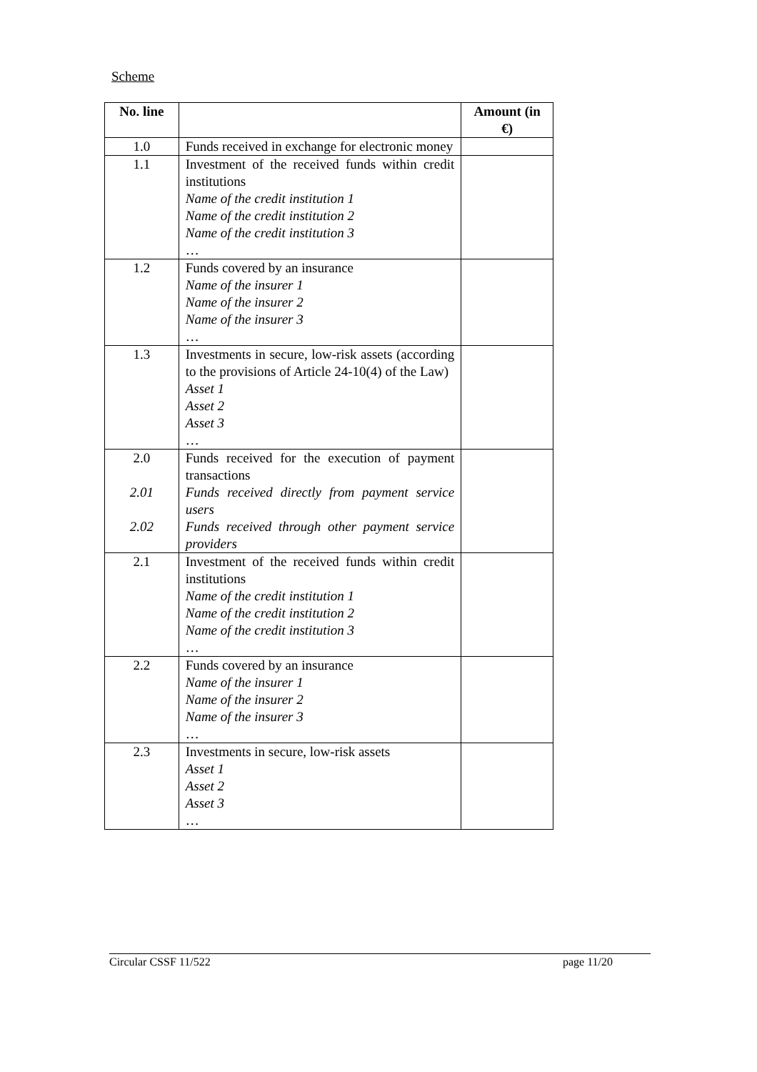Scheme
| No. line | | Amount (in €) |
| --- | --- | --- |
| 1.0 | Funds received in exchange for electronic money | |
| 1.1 | Investment of the received funds within credit institutions Name of the credit institution 1 Name of the credit institution 2 Name of the credit institution 3 … | |
| 1.2 | Funds covered by an insurance Name of the insurer 1 Name of the insurer 2 Name of the insurer 3 … | |
| 1.3 | Investments in secure, low-risk assets (according to the provisions of Article 24-10(4) of the Law) Asset 1 Asset 2 Asset 3 … | |
| 2.0 2.01 2.02 | Funds received for the execution of payment transactions Funds received directly from payment service users Funds received through other payment service providers | |
| 2.1 | Investment of the received funds within credit institutions Name of the credit institution 1 Name of the credit institution 2 Name of the credit institution 3 … | |
| 2.2 | Funds covered by an insurance Name of the insurer 1 Name of the insurer 2 Name of the insurer 3 … | |
| 2.3 | Investments in secure, low-risk assets Asset 1 Asset 2 Asset 3 … | |
Circular CSSF 11/522 page 11/20